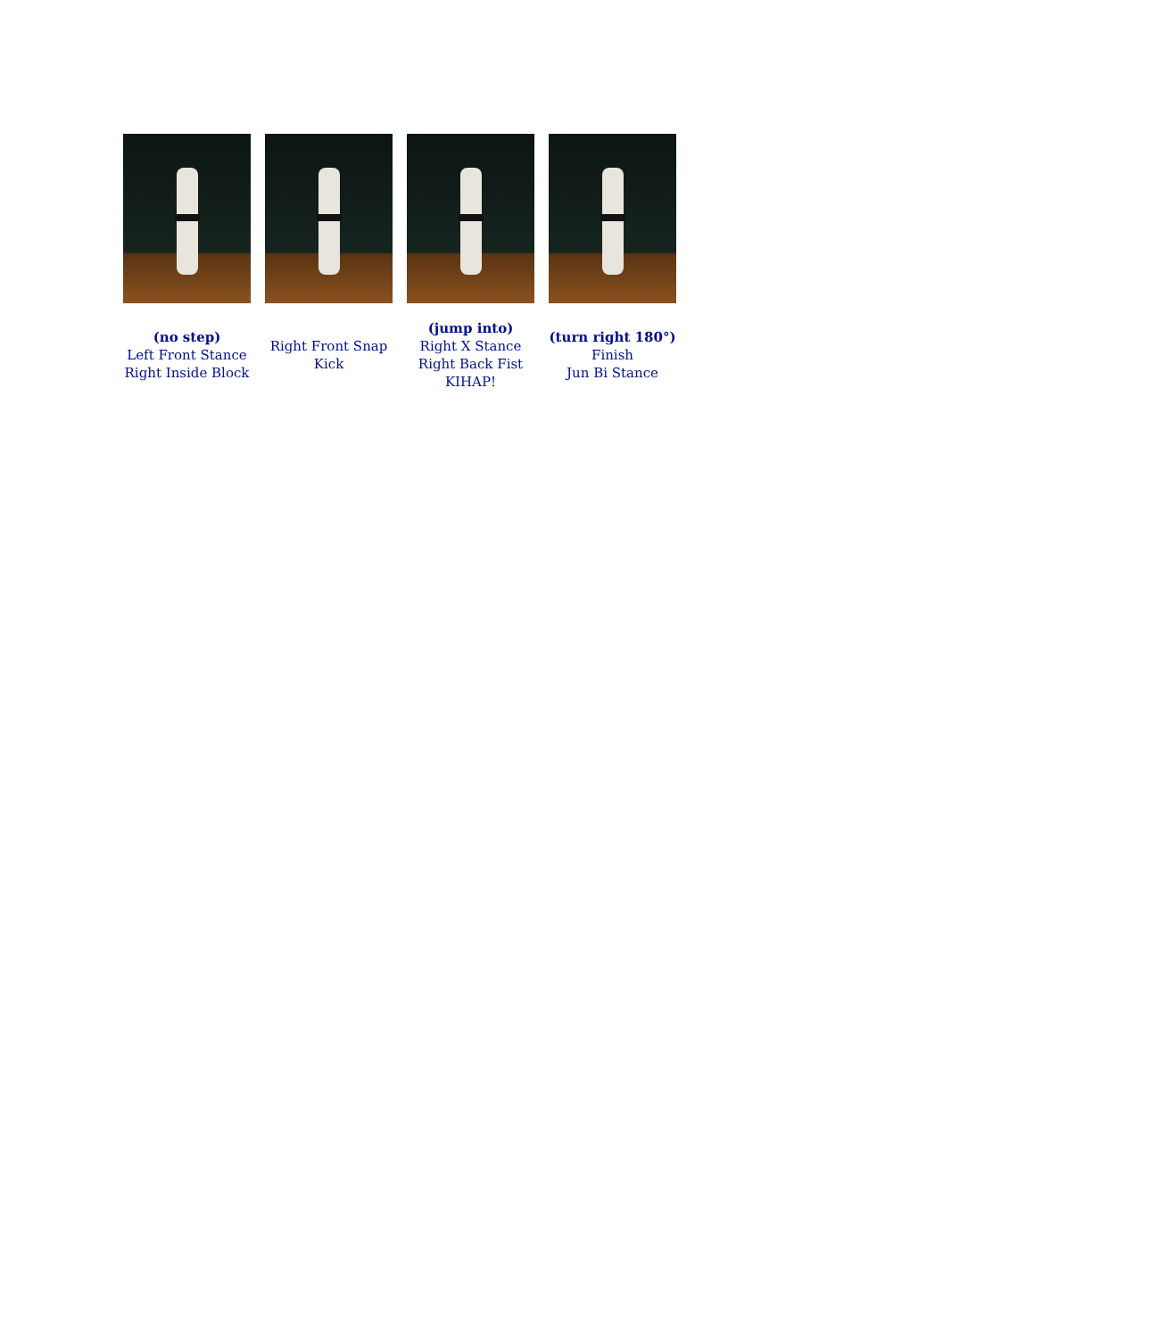(no step)
Left Front Stance
Right Inside Block
Right Front Snap
Kick
(jump into)
Right X Stance
Right Back Fist
KIHAP!
(turn right 180°)
Finish
Jun Bi Stance